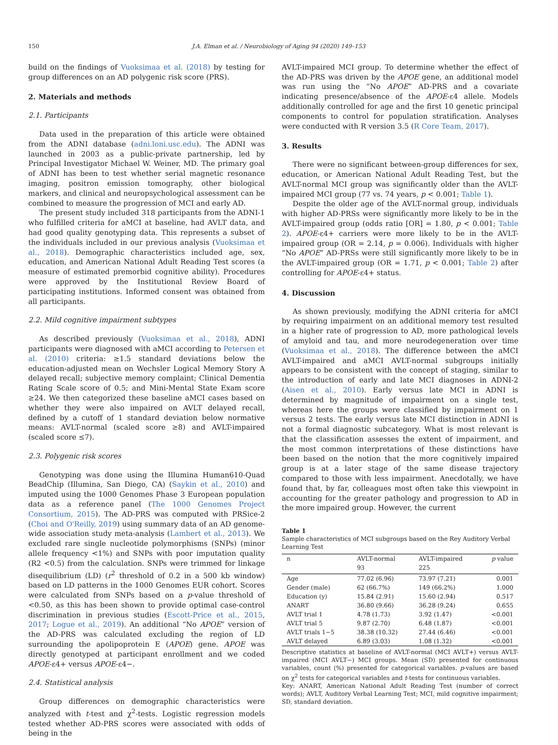150 J.A. Elman et al. / Neurobiology of Aging 94 (2020) 149–153
build on the findings of Vuoksimaa et al. (2018) by testing for group differences on an AD polygenic risk score (PRS).
2. Materials and methods
2.1. Participants
Data used in the preparation of this article were obtained from the ADNI database (adni.loni.usc.edu). The ADNI was launched in 2003 as a public-private partnership, led by Principal Investigator Michael W. Weiner, MD. The primary goal of ADNI has been to test whether serial magnetic resonance imaging, positron emission tomography, other biological markers, and clinical and neuropsychological assessment can be combined to measure the progression of MCI and early AD.
The present study included 318 participants from the ADNI-1 who fulfilled criteria for aMCI at baseline, had AVLT data, and had good quality genotyping data. This represents a subset of the individuals included in our previous analysis (Vuoksimaa et al., 2018). Demographic characteristics included age, sex, education, and American National Adult Reading Test scores (a measure of estimated premorbid cognitive ability). Procedures were approved by the Institutional Review Board of participating institutions. Informed consent was obtained from all participants.
2.2. Mild cognitive impairment subtypes
As described previously (Vuoksimaa et al., 2018), ADNI participants were diagnosed with aMCI according to Petersen et al. (2010) criteria: ≥1.5 standard deviations below the education-adjusted mean on Wechsler Logical Memory Story A delayed recall; subjective memory complaint; Clinical Dementia Rating Scale score of 0.5; and Mini-Mental State Exam score ≥24. We then categorized these baseline aMCI cases based on whether they were also impaired on AVLT delayed recall, defined by a cutoff of 1 standard deviation below normative means: AVLT-normal (scaled score ≥8) and AVLT-impaired (scaled score ≤7).
2.3. Polygenic risk scores
Genotyping was done using the Illumina Human610-Quad BeadChip (Illumina, San Diego, CA) (Saykin et al., 2010) and imputed using the 1000 Genomes Phase 3 European population data as a reference panel (The 1000 Genomes Project Consortium, 2015). The AD-PRS was computed with PRSice-2 (Choi and O'Reilly, 2019) using summary data of an AD genome-wide association study meta-analysis (Lambert et al., 2013). We excluded rare single nucleotide polymorphisms (SNPs) (minor allele frequency <1%) and SNPs with poor imputation quality (R2 <0.5) from the calculation. SNPs were trimmed for linkage disequilibrium (LD) (r<sup>2</sup> threshold of 0.2 in a 500 kb window) based on LD patterns in the 1000 Genomes EUR cohort. Scores were calculated from SNPs based on a p-value threshold of <0.50, as this has been shown to provide optimal case-control discrimination in previous studies (Escott-Price et al., 2015, 2017; Logue et al., 2019). An additional “No APOE” version of the AD-PRS was calculated excluding the region of LD surrounding the apolipoprotein E (APOE) gene. APOE was directly genotyped at participant enrollment and we coded APOE-ε4+ versus APOE-ε4−.
2.4. Statistical analysis
Group differences on demographic characteristics were analyzed with t-test and χ<sup>2</sup>-tests. Logistic regression models tested whether AD-PRS scores were associated with odds of being in the
AVLT-impaired MCI group. To determine whether the effect of the AD-PRS was driven by the APOE gene, an additional model was run using the “No APOE” AD-PRS and a covariate indicating presence/absence of the APOE-ε4 allele. Models additionally controlled for age and the first 10 genetic principal components to control for population stratification. Analyses were conducted with R version 3.5 (R Core Team, 2017).
3. Results
There were no significant between-group differences for sex, education, or American National Adult Reading Test, but the AVLT-normal MCI group was significantly older than the AVLT-impaired MCI group (77 vs. 74 years, p < 0.001; Table 1).
Despite the older age of the AVLT-normal group, individuals with higher AD-PRSs were significantly more likely to be in the AVLT-impaired group (odds ratio [OR] = 1.80, p < 0.001; Table 2). APOE-ε4+ carriers were more likely to be in the AVLT-impaired group (OR = 2.14, p = 0.006). Individuals with higher “No APOE” AD-PRSs were still significantly more likely to be in the AVLT-impaired group (OR = 1.71, p < 0.001; Table 2) after controlling for APOE-ε4+ status.
4. Discussion
As shown previously, modifying the ADNI criteria for aMCI by requiring impairment on an additional memory test resulted in a higher rate of progression to AD, more pathological levels of amyloid and tau, and more neurodegeneration over time (Vuoksimaa et al., 2018). The difference between the aMCI AVLT-impaired and aMCI AVLT-normal subgroups initially appears to be consistent with the concept of staging, similar to the introduction of early and late MCI diagnoses in ADNI-2 (Aisen et al., 2010). Early versus late MCI in ADNI is determined by magnitude of impairment on a single test, whereas here the groups were classified by impairment on 1 versus 2 tests. The early versus late MCI distinction in ADNI is not a formal diagnostic subcategory. What is most relevant is that the classification assesses the extent of impairment, and the most common interpretations of these distinctions have been based on the notion that the more cognitively impaired group is at a later stage of the same disease trajectory compared to those with less impairment. Anecdotally, we have found that, by far, colleagues most often take this viewpoint in accounting for the greater pathology and progression to AD in the more impaired group. However, the current
Table 1
Sample characteristics of MCI subgroups based on the Rey Auditory Verbal Learning Test
| n | AVLT-normal | AVLT-impaired | p value |
| --- | --- | --- | --- |
| | 93 | 225 | |
| Age | 77.02 (6.96) | 73.97 (7.21) | 0.001 |
| Gender (male) | 62 (66.7%) | 149 (66.2%) | 1.000 |
| Education (y) | 15.84 (2.91) | 15.60 (2.94) | 0.517 |
| ANART | 36.80 (9.66) | 36.28 (9.24) | 0.655 |
| AVLT trial 1 | 4.78 (1.73) | 3.92 (1.47) | <0.001 |
| AVLT trial 5 | 9.87 (2.70) | 6.48 (1.87) | <0.001 |
| AVLT trials 1−5 | 38.38 (10.32) | 27.44 (6.46) | <0.001 |
| AVLT delayed | 6.89 (3.03) | 1.08 (1.32) | <0.001 |
Descriptive statistics at baseline of AVLT-normal (MCI AVLT+) versus AVLT-impaired (MCI AVLT−) MCI groups. Mean (SD) presented for continuous variables, count (%) presented for categorical variables. p-values are based on χ<sup>2</sup> tests for categorical variables and t-tests for continuous variables.
Key: ANART, American National Adult Reading Test (number of correct words); AVLT, Auditory Verbal Learning Test; MCI, mild cognitive impairment; SD, standard deviation.